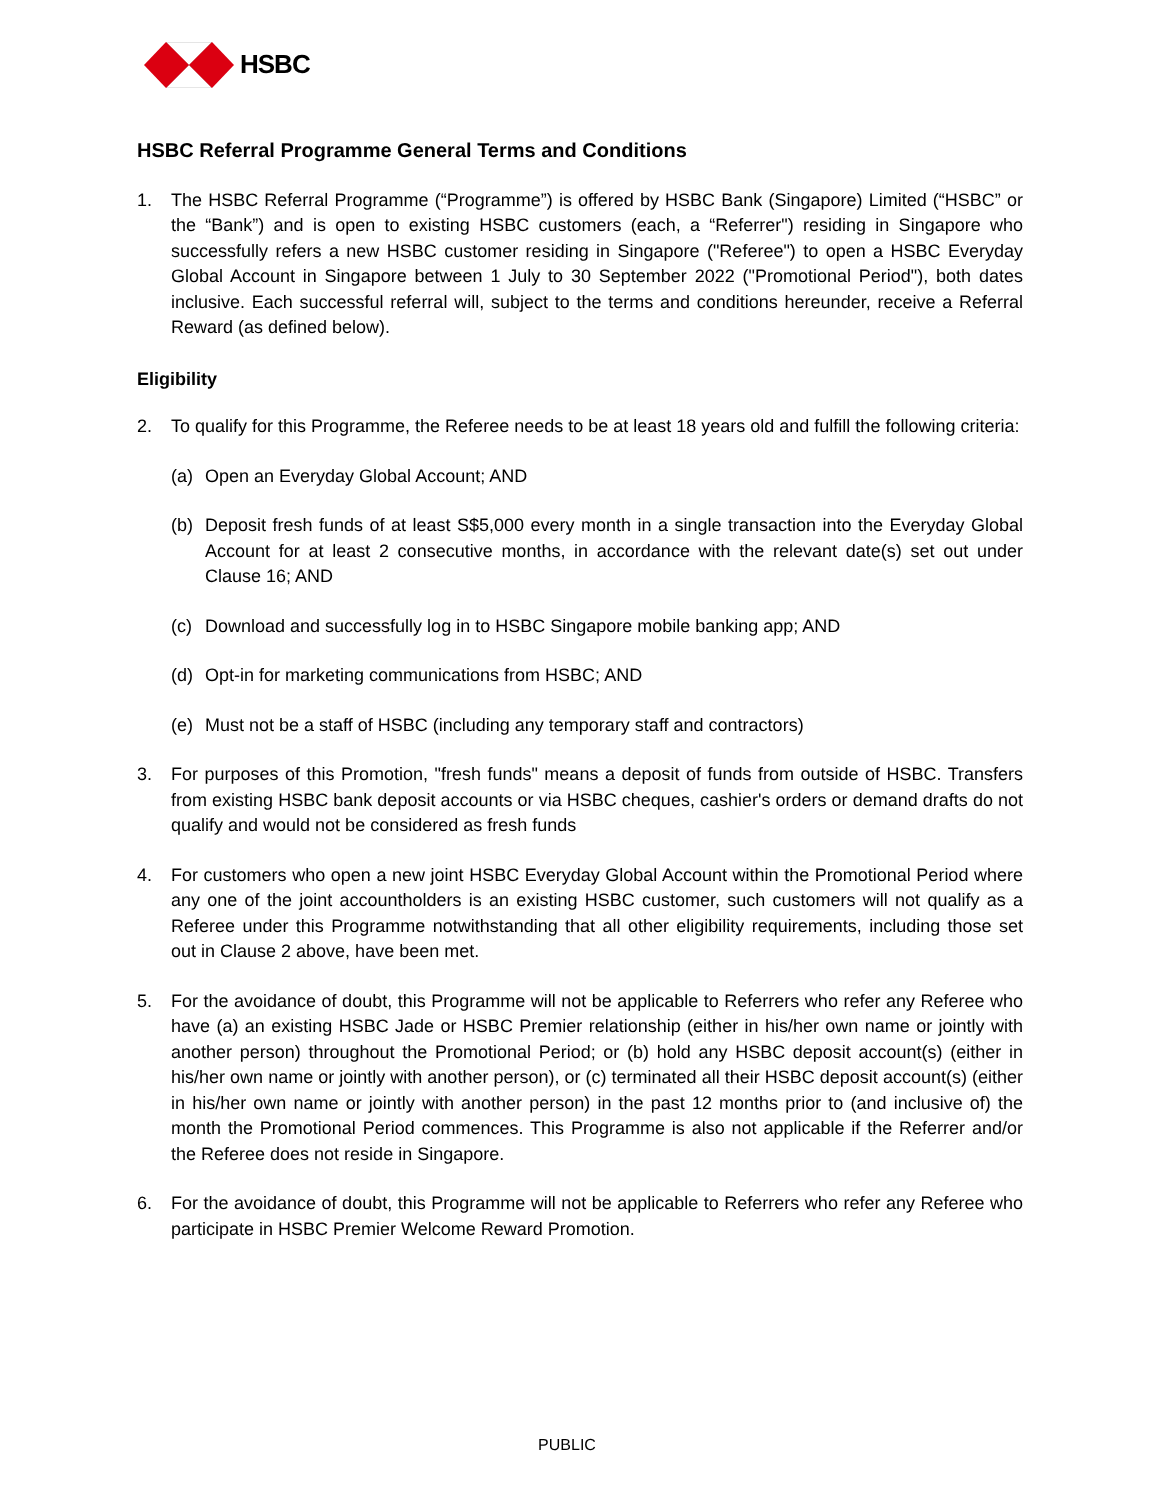HSBC
HSBC Referral Programme General Terms and Conditions
1. The HSBC Referral Programme (“Programme”) is offered by HSBC Bank (Singapore) Limited (“HSBC” or the “Bank”) and is open to existing HSBC customers (each, a “Referrer") residing in Singapore who successfully refers a new HSBC customer residing in Singapore ("Referee") to open a HSBC Everyday Global Account in Singapore between 1 July to 30 September 2022 ("Promotional Period"), both dates inclusive. Each successful referral will, subject to the terms and conditions hereunder, receive a Referral Reward (as defined below).
Eligibility
2. To qualify for this Programme, the Referee needs to be at least 18 years old and fulfill the following criteria:
(a) Open an Everyday Global Account; AND
(b) Deposit fresh funds of at least S$5,000 every month in a single transaction into the Everyday Global Account for at least 2 consecutive months, in accordance with the relevant date(s) set out under Clause 16; AND
(c) Download and successfully log in to HSBC Singapore mobile banking app; AND
(d) Opt-in for marketing communications from HSBC; AND
(e) Must not be a staff of HSBC (including any temporary staff and contractors)
3. For purposes of this Promotion, "fresh funds" means a deposit of funds from outside of HSBC. Transfers from existing HSBC bank deposit accounts or via HSBC cheques, cashier's orders or demand drafts do not qualify and would not be considered as fresh funds
4. For customers who open a new joint HSBC Everyday Global Account within the Promotional Period where any one of the joint accountholders is an existing HSBC customer, such customers will not qualify as a Referee under this Programme notwithstanding that all other eligibility requirements, including those set out in Clause 2 above, have been met.
5. For the avoidance of doubt, this Programme will not be applicable to Referrers who refer any Referee who have (a) an existing HSBC Jade or HSBC Premier relationship (either in his/her own name or jointly with another person) throughout the Promotional Period; or (b) hold any HSBC deposit account(s) (either in his/her own name or jointly with another person), or (c) terminated all their HSBC deposit account(s) (either in his/her own name or jointly with another person) in the past 12 months prior to (and inclusive of) the month the Promotional Period commences. This Programme is also not applicable if the Referrer and/or the Referee does not reside in Singapore.
6. For the avoidance of doubt, this Programme will not be applicable to Referrers who refer any Referee who participate in HSBC Premier Welcome Reward Promotion.
PUBLIC